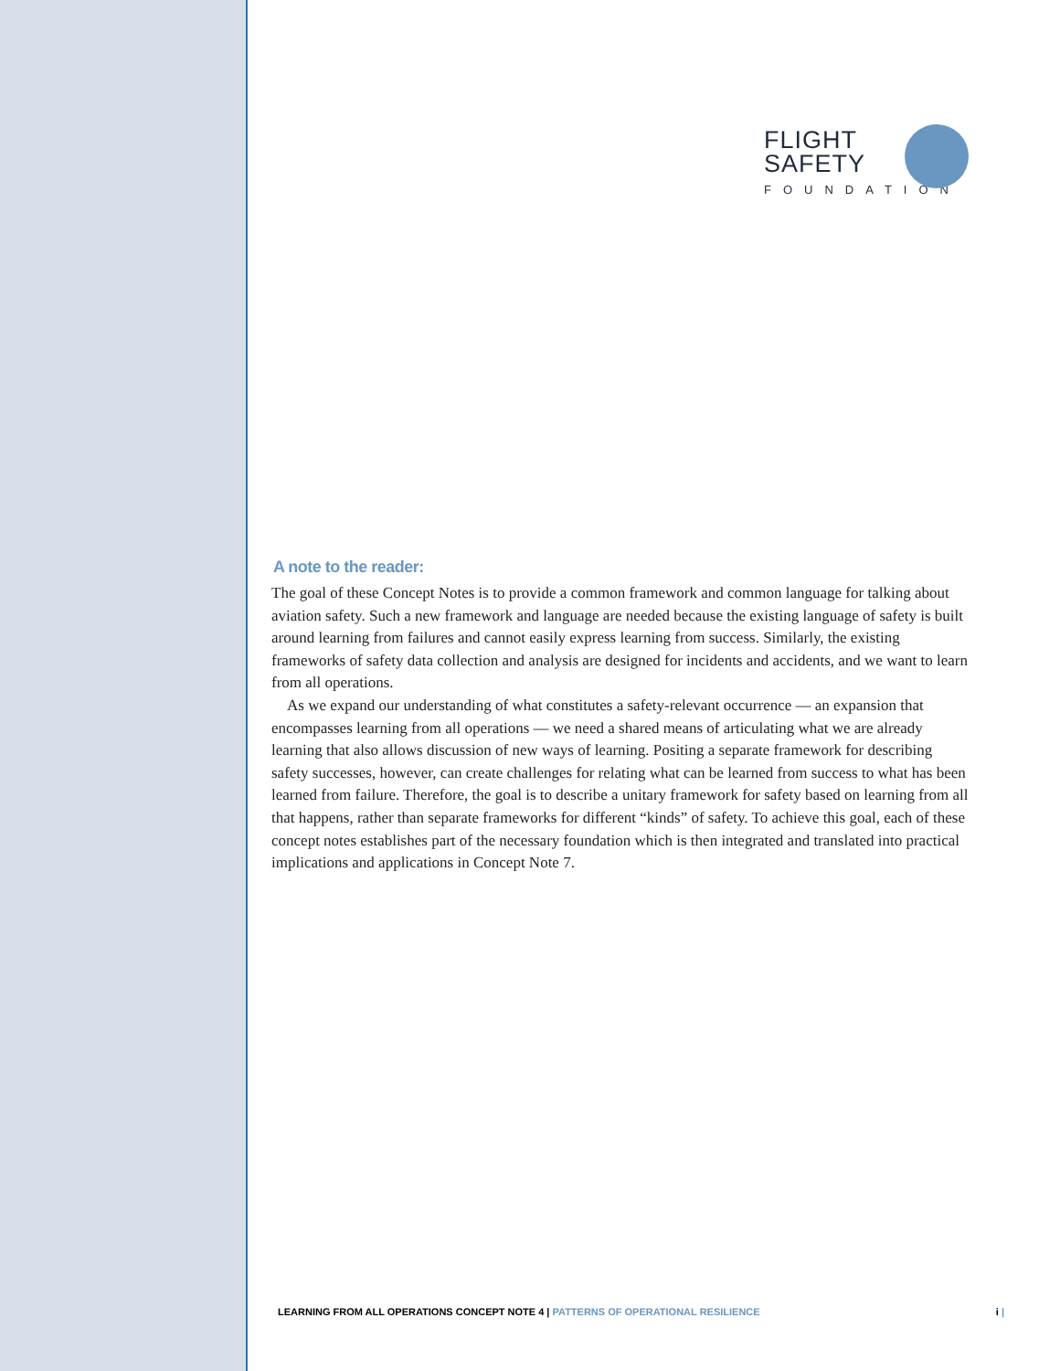FLIGHT
SAFETY
FOUNDATION
A note to the reader:
The goal of these Concept Notes is to provide a common framework and common language for talking about aviation safety. Such a new framework and language are needed because the existing language of safety is built around learning from failures and cannot easily express learning from success. Similarly, the existing frameworks of safety data collection and analysis are designed for incidents and accidents, and we want to learn from all operations.
As we expand our understanding of what constitutes a safety-relevant occurrence — an expansion that encompasses learning from all operations — we need a shared means of articulating what we are already learning that also allows discussion of new ways of learning. Positing a separate framework for describing safety successes, however, can create challenges for relating what can be learned from success to what has been learned from failure. Therefore, the goal is to describe a unitary framework for safety based on learning from all that happens, rather than separate frameworks for different “kinds” of safety. To achieve this goal, each of these concept notes establishes part of the necessary foundation which is then integrated and translated into practical implications and applications in Concept Note 7.
LEARNING FROM ALL OPERATIONS CONCEPT NOTE 4 | PATTERNS OF OPERATIONAL RESILIENCE i |